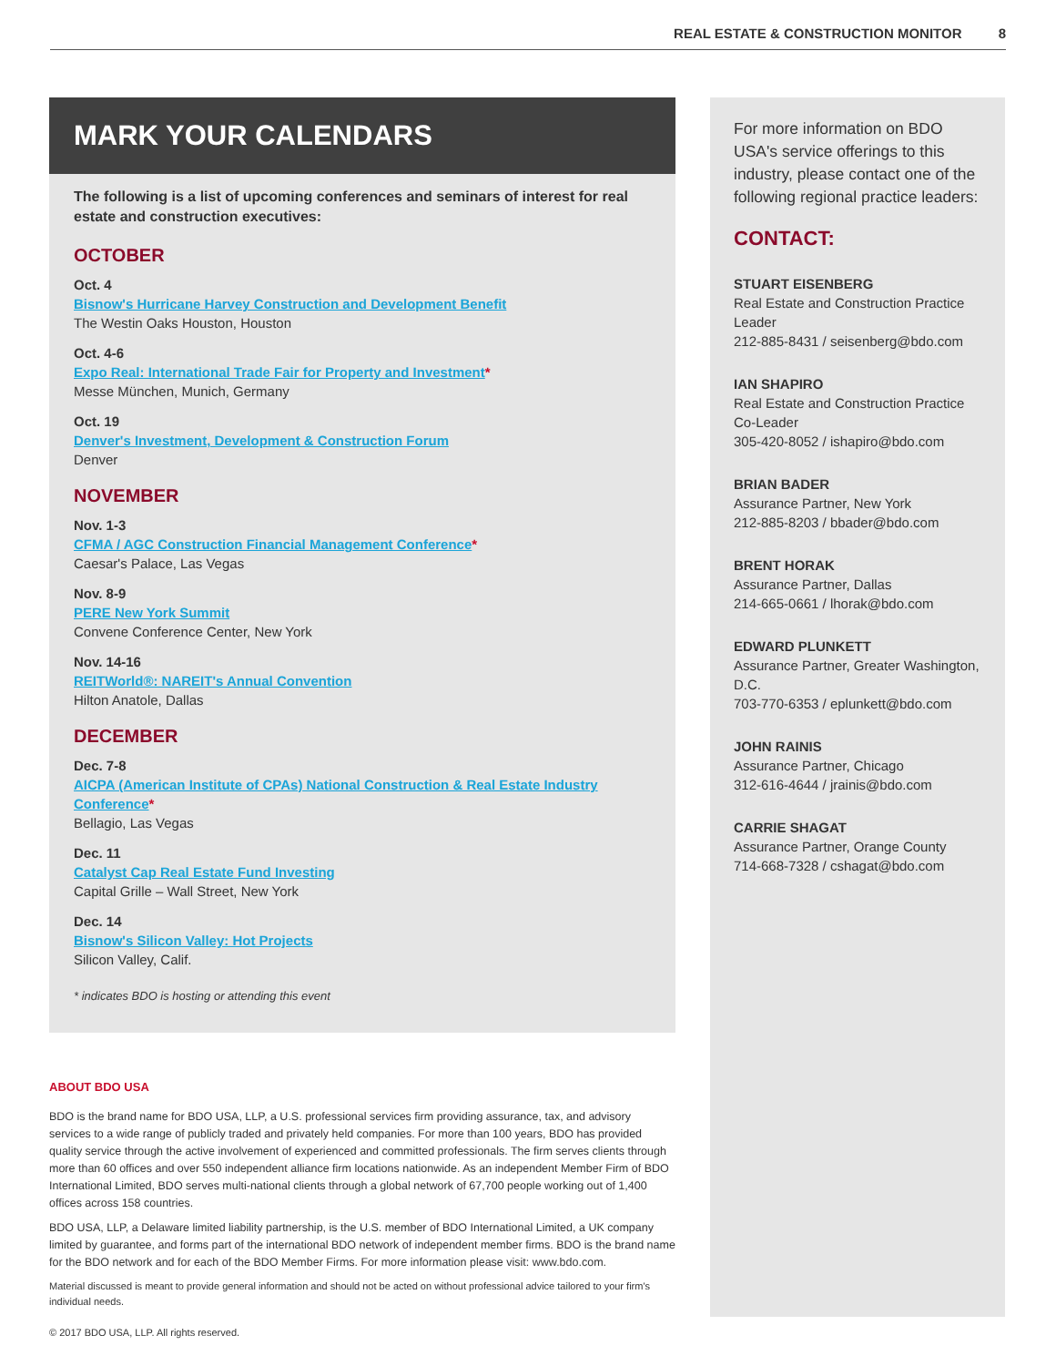REAL ESTATE & CONSTRUCTION MONITOR 8
MARK YOUR CALENDARS
The following is a list of upcoming conferences and seminars of interest for real estate and construction executives:
OCTOBER
Oct. 4
Bisnow's Hurricane Harvey Construction and Development Benefit
The Westin Oaks Houston, Houston
Oct. 4-6
Expo Real: International Trade Fair for Property and Investment*
Messe München, Munich, Germany
Oct. 19
Denver's Investment, Development & Construction Forum
Denver
NOVEMBER
Nov. 1-3
CFMA / AGC Construction Financial Management Conference*
Caesar's Palace, Las Vegas
Nov. 8-9
PERE New York Summit
Convene Conference Center, New York
Nov. 14-16
REITWorld®: NAREIT's Annual Convention
Hilton Anatole, Dallas
DECEMBER
Dec. 7-8
AICPA (American Institute of CPAs) National Construction & Real Estate Industry Conference*
Bellagio, Las Vegas
Dec. 11
Catalyst Cap Real Estate Fund Investing
Capital Grille – Wall Street, New York
Dec. 14
Bisnow's Silicon Valley: Hot Projects
Silicon Valley, Calif.
* indicates BDO is hosting or attending this event
ABOUT BDO USA
BDO is the brand name for BDO USA, LLP, a U.S. professional services firm providing assurance, tax, and advisory services to a wide range of publicly traded and privately held companies. For more than 100 years, BDO has provided quality service through the active involvement of experienced and committed professionals. The firm serves clients through more than 60 offices and over 550 independent alliance firm locations nationwide. As an independent Member Firm of BDO International Limited, BDO serves multi-national clients through a global network of 67,700 people working out of 1,400 offices across 158 countries.
BDO USA, LLP, a Delaware limited liability partnership, is the U.S. member of BDO International Limited, a UK company limited by guarantee, and forms part of the international BDO network of independent member firms. BDO is the brand name for the BDO network and for each of the BDO Member Firms. For more information please visit: www.bdo.com.
Material discussed is meant to provide general information and should not be acted on without professional advice tailored to your firm's individual needs.
© 2017 BDO USA, LLP. All rights reserved.
For more information on BDO USA's service offerings to this industry, please contact one of the following regional practice leaders:
CONTACT:
STUART EISENBERG
Real Estate and Construction Practice Leader
212-885-8431 / seisenberg@bdo.com
IAN SHAPIRO
Real Estate and Construction Practice Co-Leader
305-420-8052 / ishapiro@bdo.com
BRIAN BADER
Assurance Partner, New York
212-885-8203 / bbader@bdo.com
BRENT HORAK
Assurance Partner, Dallas
214-665-0661 / lhorak@bdo.com
EDWARD PLUNKETT
Assurance Partner, Greater Washington, D.C.
703-770-6353 / eplunkett@bdo.com
JOHN RAINIS
Assurance Partner, Chicago
312-616-4644 / jrainis@bdo.com
CARRIE SHAGAT
Assurance Partner, Orange County
714-668-7328 / cshagat@bdo.com